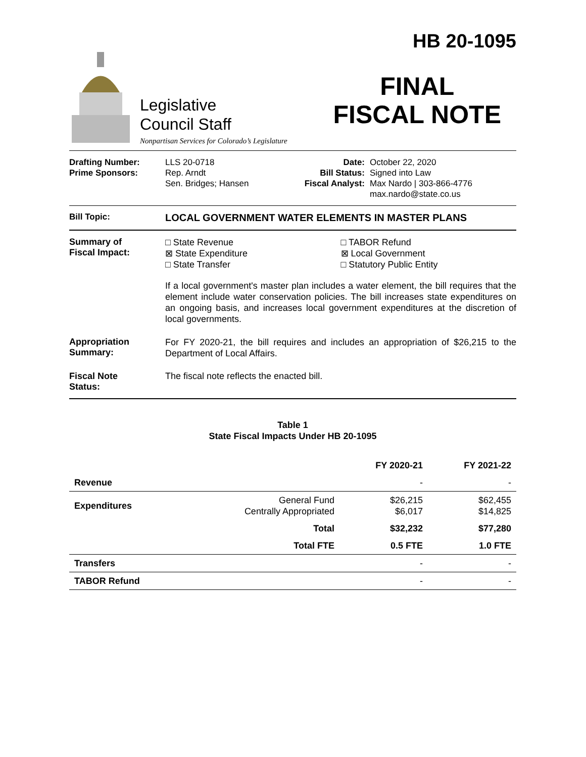Legislative
Council Staff
Nonpartisan Services for Colorado’s Legislature
HB 20-1095
FINAL
FISCAL NOTE
Drafting Number:
Prime Sponsors:
LLS 20-0718
Rep. Arndt
Sen. Bridges; Hansen
Date:
Bill Status:
Fiscal Analyst:
October 22, 2020
Signed into Law
Max Nardo | 303-866-4776
max.nardo@state.co.us
Bill Topic:
LOCAL GOVERNMENT WATER ELEMENTS IN MASTER PLANS
Summary of
Fiscal Impact:
□ State Revenue
⊠ State Expenditure
□ State Transfer
□ TABOR Refund
⊠ Local Government
□ Statutory Public Entity
If a local government's master plan includes a water element, the bill requires that the element include water conservation policies. The bill increases state expenditures on an ongoing basis, and increases local government expenditures at the discretion of local governments.
Appropriation
Summary:
For FY 2020-21, the bill requires and includes an appropriation of $26,215 to the Department of Local Affairs.
Fiscal Note
Status:
The fiscal note reflects the enacted bill.
Table 1
State Fiscal Impacts Under HB 20-1095
| | | FY 2020-21 | FY 2021-22 |
| --- | --- | --- | --- |
| Revenue | | - | - |
| Expenditures | General Fund Centrally Appropriated | $26,215 $6,017 | $62,455 $14,825 |
| | Total | $32,232 | $77,280 |
| | Total FTE | 0.5 FTE | 1.0 FTE |
| Transfers | | - | - |
| TABOR Refund | | - | - |